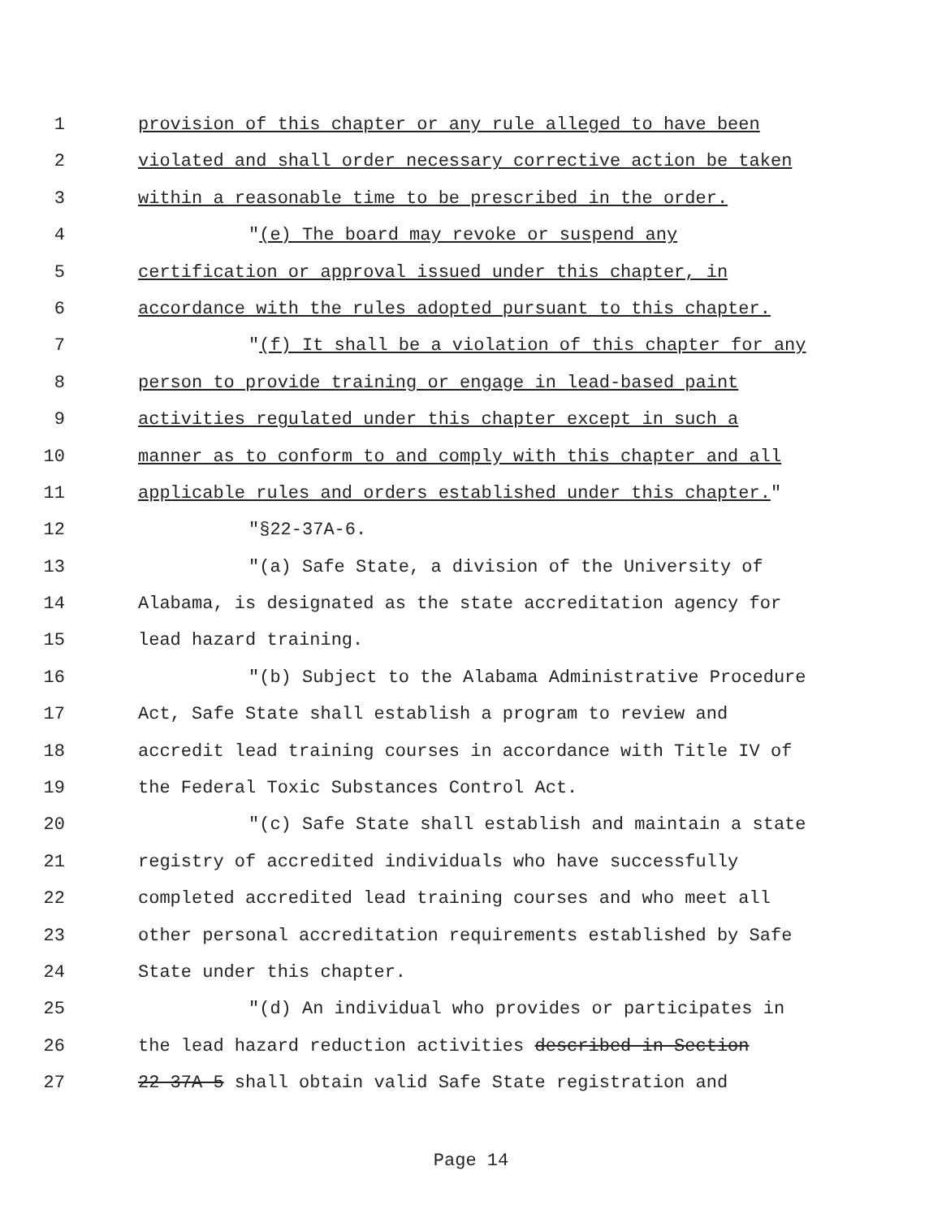1 provision of this chapter or any rule alleged to have been
2 violated and shall order necessary corrective action be taken
3 within a reasonable time to be prescribed in the order.
4 "(e) The board may revoke or suspend any
5 certification or approval issued under this chapter, in
6 accordance with the rules adopted pursuant to this chapter.
7 "(f) It shall be a violation of this chapter for any
8 person to provide training or engage in lead-based paint
9 activities regulated under this chapter except in such a
10 manner as to conform to and comply with this chapter and all
11 applicable rules and orders established under this chapter."
12 "§22-37A-6.
13 "(a) Safe State, a division of the University of
14 Alabama, is designated as the state accreditation agency for
15 lead hazard training.
16 "(b) Subject to the Alabama Administrative Procedure
17 Act, Safe State shall establish a program to review and
18 accredit lead training courses in accordance with Title IV of
19 the Federal Toxic Substances Control Act.
20 "(c) Safe State shall establish and maintain a state
21 registry of accredited individuals who have successfully
22 completed accredited lead training courses and who meet all
23 other personal accreditation requirements established by Safe
24 State under this chapter.
25 "(d) An individual who provides or participates in
26 the lead hazard reduction activities described in Section
27 22-37A-5 shall obtain valid Safe State registration and
Page 14